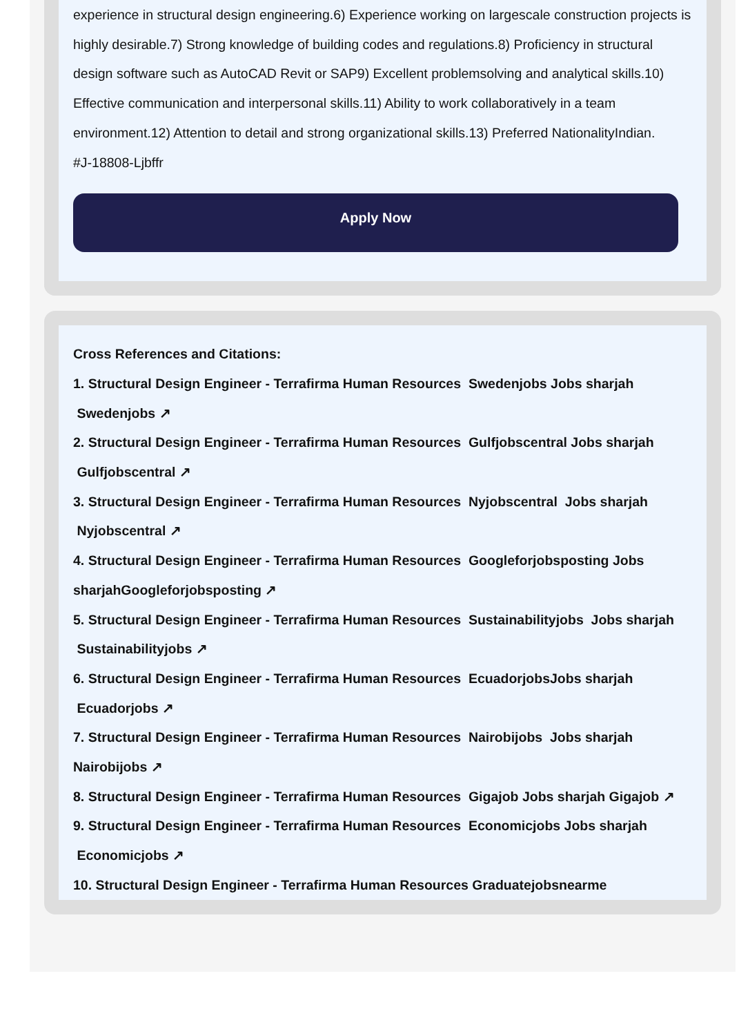experience in structural design engineering.6) Experience working on largescale construction projects is highly desirable.7) Strong knowledge of building codes and regulations.8) Proficiency in structural design software such as AutoCAD Revit or SAP9) Excellent problemsolving and analytical skills.10) Effective communication and interpersonal skills.11) Ability to work collaboratively in a team environment.12) Attention to detail and strong organizational skills.13) Preferred NationalityIndian.
#J-18808-Ljbffr
Apply Now
Cross References and Citations:
1. Structural Design Engineer - Terrafirma Human Resources Swedenjobs Jobs sharjah Swedenjobs ↗
2. Structural Design Engineer - Terrafirma Human Resources Gulfjobscentral Jobs sharjah Gulfjobscentral ↗
3. Structural Design Engineer - Terrafirma Human Resources Nyjobscentral Jobs sharjah Nyjobscentral ↗
4. Structural Design Engineer - Terrafirma Human Resources Googleforjobsposting Jobs sharjahGoogleforjobsposting ↗
5. Structural Design Engineer - Terrafirma Human Resources Sustainabilityjobs Jobs sharjah Sustainabilityjobs ↗
6. Structural Design Engineer - Terrafirma Human Resources EcuadorjobsJobs sharjah Ecuadorjobs ↗
7. Structural Design Engineer - Terrafirma Human Resources Nairobijobs Jobs sharjah Nairobijobs ↗
8. Structural Design Engineer - Terrafirma Human Resources Gigajob Jobs sharjah Gigajob ↗
9. Structural Design Engineer - Terrafirma Human Resources Economicjobs Jobs sharjah Economicjobs ↗
10. Structural Design Engineer - Terrafirma Human Resources Graduatejobsnearme